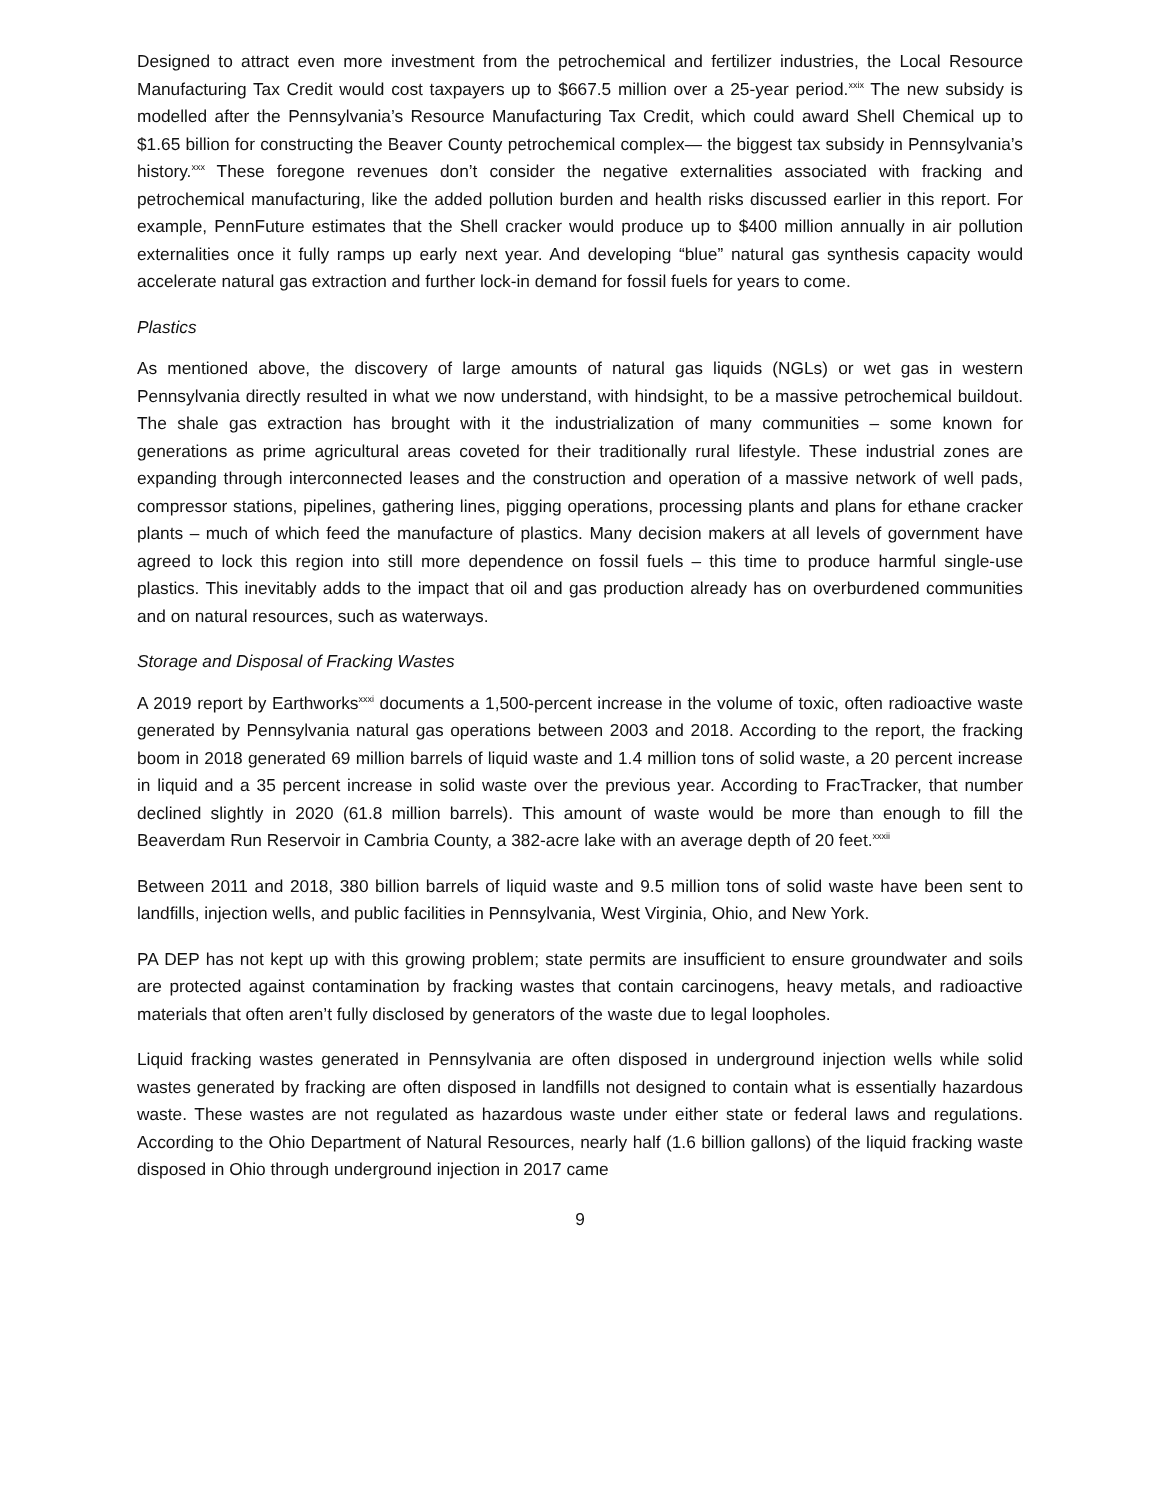Designed to attract even more investment from the petrochemical and fertilizer industries, the Local Resource Manufacturing Tax Credit would cost taxpayers up to $667.5 million over a 25-year period.<sup>xxix</sup> The new subsidy is modelled after the Pennsylvania’s Resource Manufacturing Tax Credit, which could award Shell Chemical up to $1.65 billion for constructing the Beaver County petrochemical complex— the biggest tax subsidy in Pennsylvania’s history.<sup>xxx</sup> These foregone revenues don’t consider the negative externalities associated with fracking and petrochemical manufacturing, like the added pollution burden and health risks discussed earlier in this report. For example, PennFuture estimates that the Shell cracker would produce up to $400 million annually in air pollution externalities once it fully ramps up early next year. And developing “blue” natural gas synthesis capacity would accelerate natural gas extraction and further lock-in demand for fossil fuels for years to come.
Plastics
As mentioned above, the discovery of large amounts of natural gas liquids (NGLs) or wet gas in western Pennsylvania directly resulted in what we now understand, with hindsight, to be a massive petrochemical buildout. The shale gas extraction has brought with it the industrialization of many communities – some known for generations as prime agricultural areas coveted for their traditionally rural lifestyle. These industrial zones are expanding through interconnected leases and the construction and operation of a massive network of well pads, compressor stations, pipelines, gathering lines, pigging operations, processing plants and plans for ethane cracker plants – much of which feed the manufacture of plastics. Many decision makers at all levels of government have agreed to lock this region into still more dependence on fossil fuels – this time to produce harmful single-use plastics. This inevitably adds to the impact that oil and gas production already has on overburdened communities and on natural resources, such as waterways.
Storage and Disposal of Fracking Wastes
A 2019 report by Earthworks<sup>xxxi</sup> documents a 1,500-percent increase in the volume of toxic, often radioactive waste generated by Pennsylvania natural gas operations between 2003 and 2018. According to the report, the fracking boom in 2018 generated 69 million barrels of liquid waste and 1.4 million tons of solid waste, a 20 percent increase in liquid and a 35 percent increase in solid waste over the previous year. According to FracTracker, that number declined slightly in 2020 (61.8 million barrels). This amount of waste would be more than enough to fill the Beaverdam Run Reservoir in Cambria County, a 382-acre lake with an average depth of 20 feet.<sup>xxxii</sup>
Between 2011 and 2018, 380 billion barrels of liquid waste and 9.5 million tons of solid waste have been sent to landfills, injection wells, and public facilities in Pennsylvania, West Virginia, Ohio, and New York.
PA DEP has not kept up with this growing problem; state permits are insufficient to ensure groundwater and soils are protected against contamination by fracking wastes that contain carcinogens, heavy metals, and radioactive materials that often aren’t fully disclosed by generators of the waste due to legal loopholes.
Liquid fracking wastes generated in Pennsylvania are often disposed in underground injection wells while solid wastes generated by fracking are often disposed in landfills not designed to contain what is essentially hazardous waste. These wastes are not regulated as hazardous waste under either state or federal laws and regulations. According to the Ohio Department of Natural Resources, nearly half (1.6 billion gallons) of the liquid fracking waste disposed in Ohio through underground injection in 2017 came
9